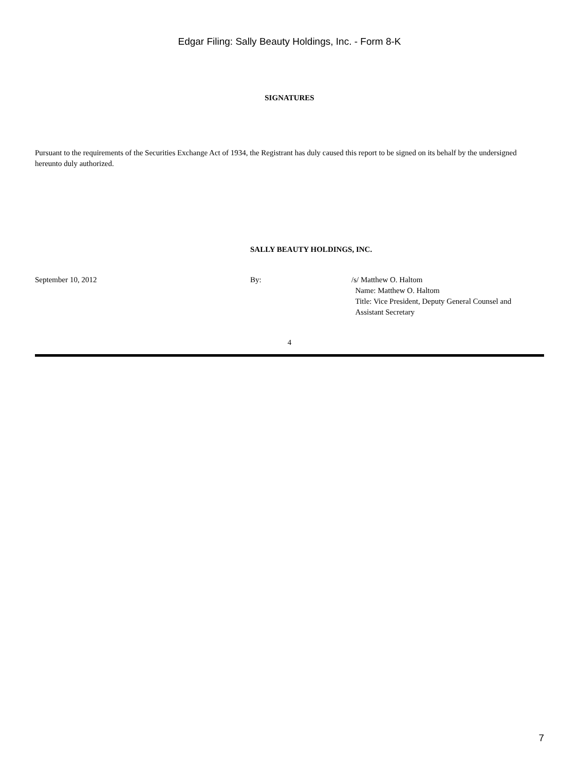Edgar Filing: Sally Beauty Holdings, Inc. - Form 8-K
SIGNATURES
Pursuant to the requirements of the Securities Exchange Act of 1934, the Registrant has duly caused this report to be signed on its behalf by the undersigned hereunto duly authorized.
SALLY BEAUTY HOLDINGS, INC.
September 10, 2012 By: /s/ Matthew O. Haltom
Name: Matthew O. Haltom
Title: Vice President, Deputy General Counsel and
Assistant Secretary
4
7